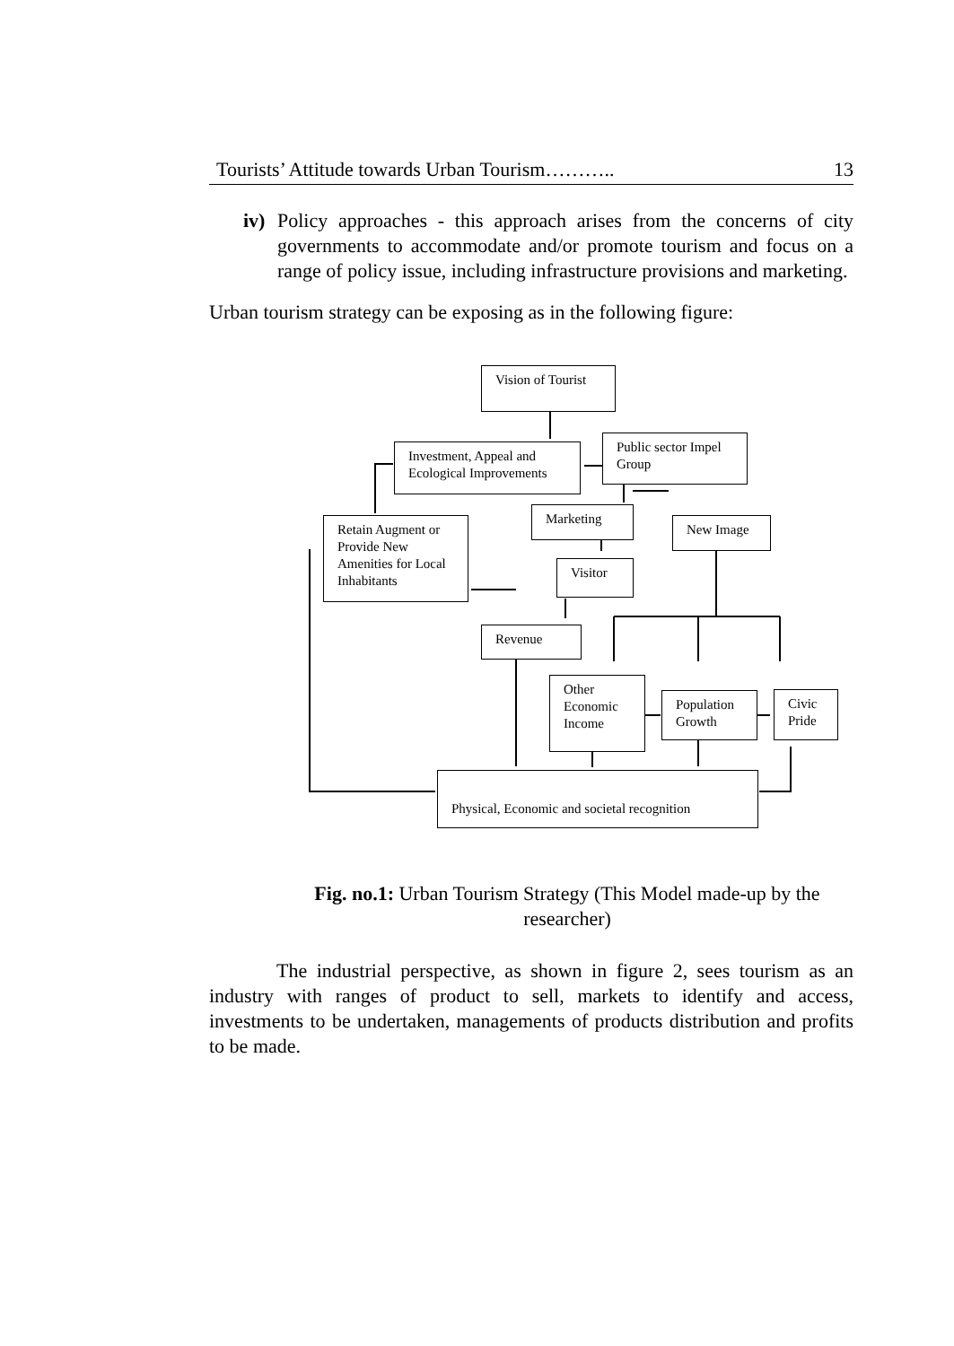Tourists’ Attitude towards Urban Tourism……….. 13
iv)
Policy approaches - this approach arises from the concerns of city governments to accommodate and/or promote tourism and focus on a range of policy issue, including infrastructure provisions and marketing.
Urban tourism strategy can be exposing as in the following figure:
Vision of Tourist
Investment, Appeal and Ecological Improvements
Public sector Impel Group
Marketing
New Image
Retain Augment or Provide New Amenities for Local Inhabitants
Visitor
Revenue
Other Economic Income
Population Growth
Civic Pride
Physical, Economic and societal recognition
Fig. no.1: Urban Tourism Strategy (This Model made-up by the researcher)
The industrial perspective, as shown in figure 2, sees tourism as an industry with ranges of product to sell, markets to identify and access, investments to be undertaken, managements of products distribution and profits to be made.